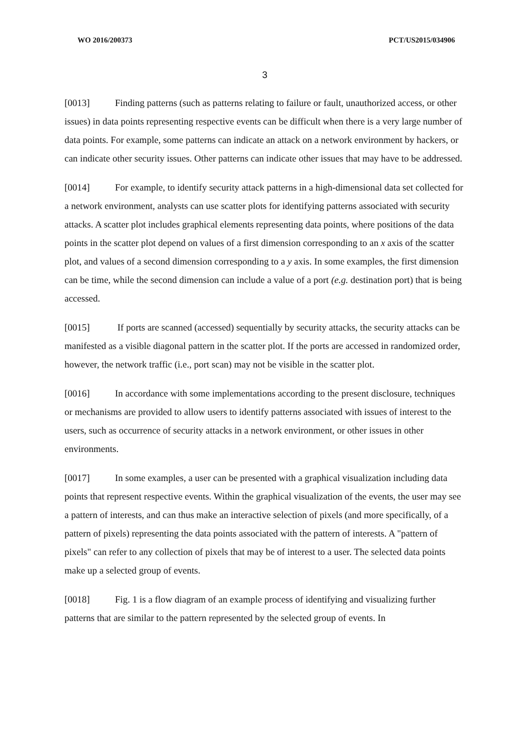WO 2016/200373 PCT/US2015/034906
3
[0013] Finding patterns (such as patterns relating to failure or fault, unauthorized access, or other issues) in data points representing respective events can be difficult when there is a very large number of data points. For example, some patterns can indicate an attack on a network environment by hackers, or can indicate other security issues. Other patterns can indicate other issues that may have to be addressed.
[0014] For example, to identify security attack patterns in a high-dimensional data set collected for a network environment, analysts can use scatter plots for identifying patterns associated with security attacks. A scatter plot includes graphical elements representing data points, where positions of the data points in the scatter plot depend on values of a first dimension corresponding to an x axis of the scatter plot, and values of a second dimension corresponding to a y axis. In some examples, the first dimension can be time, while the second dimension can include a value of a port (e.g. destination port) that is being accessed.
[0015] If ports are scanned (accessed) sequentially by security attacks, the security attacks can be manifested as a visible diagonal pattern in the scatter plot. If the ports are accessed in randomized order, however, the network traffic (i.e., port scan) may not be visible in the scatter plot.
[0016] In accordance with some implementations according to the present disclosure, techniques or mechanisms are provided to allow users to identify patterns associated with issues of interest to the users, such as occurrence of security attacks in a network environment, or other issues in other environments.
[0017] In some examples, a user can be presented with a graphical visualization including data points that represent respective events. Within the graphical visualization of the events, the user may see a pattern of interests, and can thus make an interactive selection of pixels (and more specifically, of a pattern of pixels) representing the data points associated with the pattern of interests. A "pattern of pixels" can refer to any collection of pixels that may be of interest to a user. The selected data points make up a selected group of events.
[0018] Fig. 1 is a flow diagram of an example process of identifying and visualizing further patterns that are similar to the pattern represented by the selected group of events. In